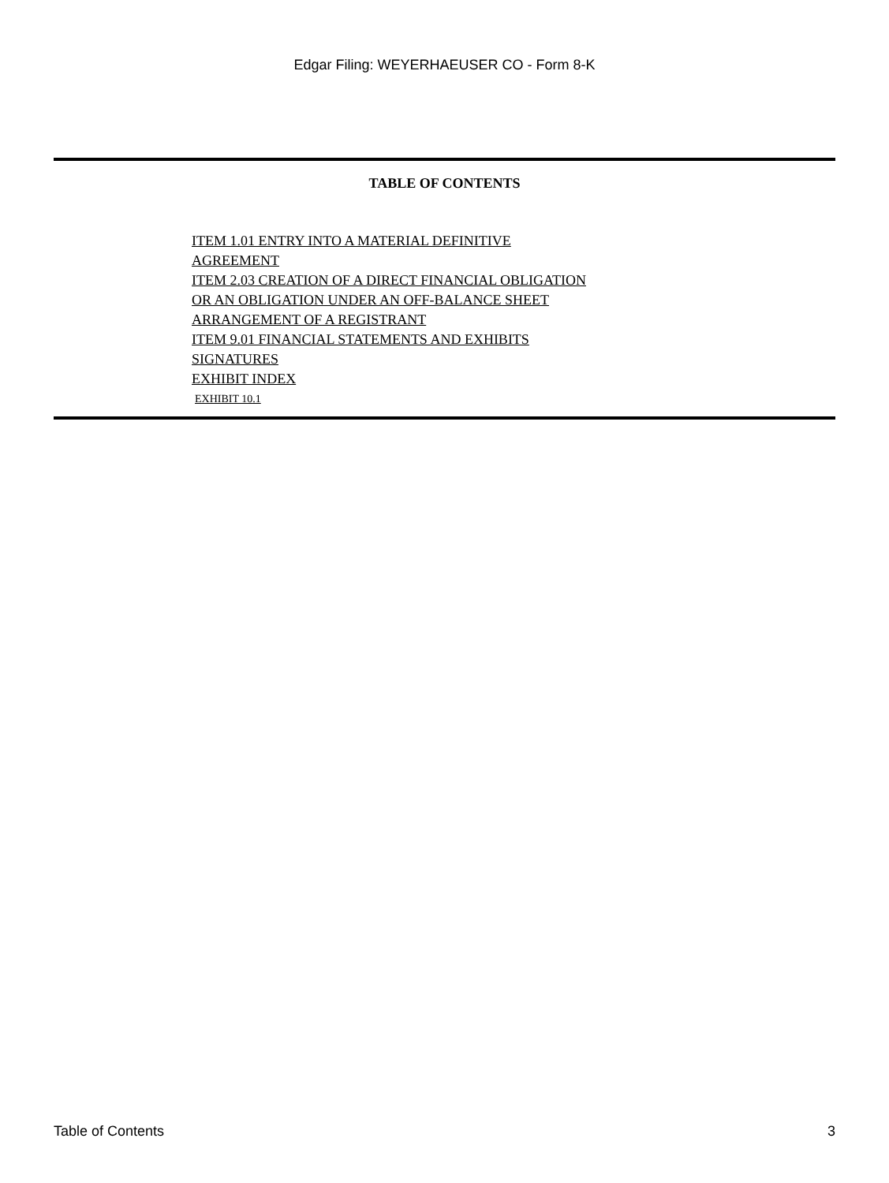Edgar Filing: WEYERHAEUSER CO - Form 8-K
TABLE OF CONTENTS
ITEM 1.01 ENTRY INTO A MATERIAL DEFINITIVE AGREEMENT
ITEM 2.03 CREATION OF A DIRECT FINANCIAL OBLIGATION OR AN OBLIGATION UNDER AN OFF-BALANCE SHEET ARRANGEMENT OF A REGISTRANT
ITEM 9.01 FINANCIAL STATEMENTS AND EXHIBITS
SIGNATURES
EXHIBIT INDEX
EXHIBIT 10.1
Table of Contents 3